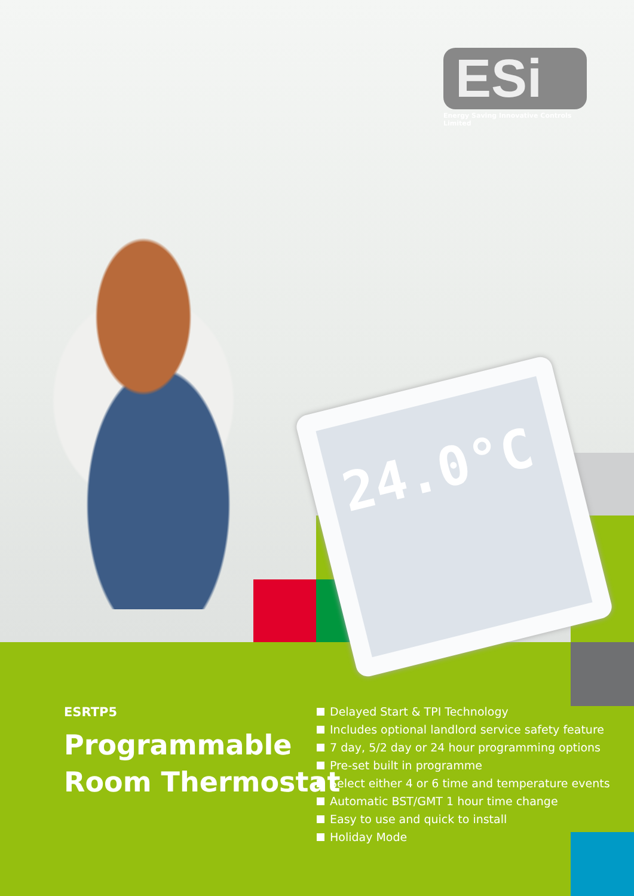24.0°C
ESi
Energy Saving Innovative Controls Limited
ESRTP5
Programmable
Room Thermostat
Delayed Start & TPI Technology
Includes optional landlord service safety feature
7 day, 5/2 day or 24 hour programming options
Pre-set built in programme
Select either 4 or 6 time and temperature events
Automatic BST/GMT 1 hour time change
Easy to use and quick to install
Holiday Mode